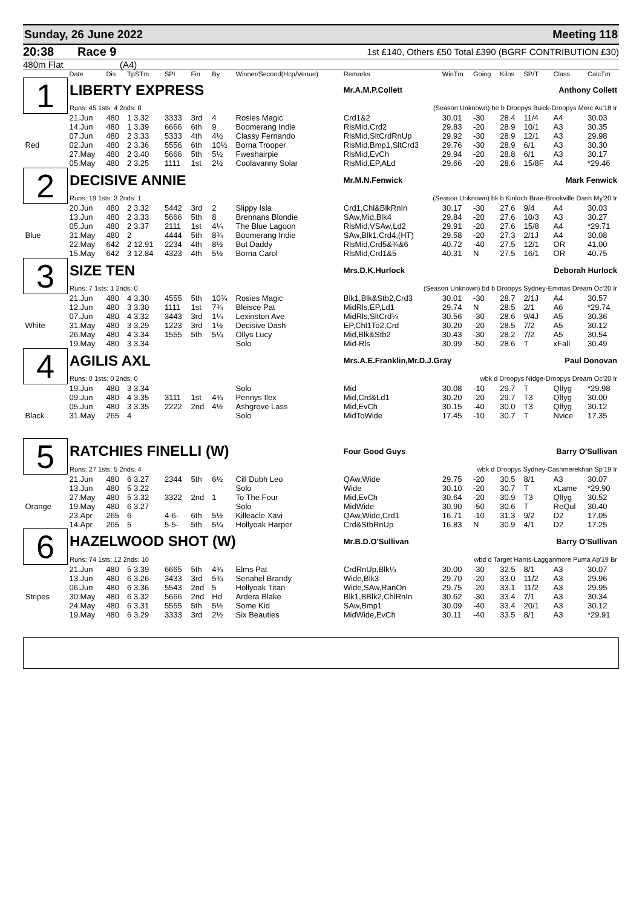Sunday, 26 June 2022 Meeting 118
20:38 Race 9 1st £140, Others £50 Total £390 (BGRF CONTRIBUTION £30)
480m Flat (A4)
| | Date | Dis | TpSTm | SPI | Fin | By | Winner/Second(Hcp/Venue) | Remarks | WinTm | Going | Kilos | SP/T | Class | CalcTm |
| --- | --- | --- | --- | --- | --- | --- | --- | --- | --- | --- | --- | --- | --- | --- |
| 1 | LIBERTY EXPRESS | | | | | | | Mr.A.M.P.Collett Anthony Collett | | | | | | |
| | Runs: 45 1sts: 4 2nds: 8 | | | | | | | (Season Unknown) be b Droopys Buick-Droopys Merc Au'18 Ir | | | | | | |
| | 21.Jun | 480 | 1 3.32 | 3333 | 3rd | 4 | Rosies Magic | Crd1&2 | 30.01 | -30 | 28.4 | 11/4 | A4 | 30.03 |
| | 14.Jun | 480 | 1 3.39 | 6666 | 6th | 9 | Boomerang Indie | RlsMid,Crd2 | 29.83 | -20 | 28.9 | 10/1 | A3 | 30.35 |
| | 07.Jun | 480 | 2 3.33 | 5333 | 4th | 4½ | Classy Fernando | RlsMid,SltCrdRnUp | 29.92 | -30 | 28.9 | 12/1 | A3 | 29.98 |
| Red | 02.Jun | 480 | 2 3.36 | 5556 | 6th | 10½ | Borna Trooper | RlsMid,Bmp1,SltCrd3 | 29.76 | -30 | 28.9 | 6/1 | A3 | 30.30 |
| | 27.May | 480 | 2 3.40 | 5666 | 5th | 5½ | Fweshairpie | RlsMid,EvCh | 29.94 | -20 | 28.8 | 6/1 | A3 | 30.17 |
| | 05.May | 480 | 2 3.25 | 1111 | 1st | 2½ | Coolavanny Solar | RlsMid,EP,ALd | 29.66 | -20 | 28.6 | 15/8F | A4 | *29.46 |
| 2 | DECISIVE ANNIE | | | | | | | Mr.M.N.Fenwick Mark Fenwick | | | | | | |
| | Runs: 19 1sts: 3 2nds: 1 | | | | | | | (Season Unknown) bk b Kinloch Brae-Brookville Dash My'20 Ir | | | | | | |
| | 20.Jun | 480 | 2 3.32 | 5442 | 3rd | 2 | Slippy Isla | Crd1,Chl&BlkRnIn | 30.17 | -30 | 27.6 | 9/4 | A4 | 30.03 |
| | 13.Jun | 480 | 2 3.33 | 5666 | 5th | 8 | Brennans Blondie | SAw,Mid,Blk4 | 29.84 | -20 | 27.6 | 10/3 | A3 | 30.27 |
| | 05.Jun | 480 | 2 3.37 | 2111 | 1st | 4¼ | The Blue Lagoon | RlsMid,VSAw,Ld2 | 29.91 | -20 | 27.6 | 15/8 | A4 | *29.71 |
| Blue | 31.May | 480 | 2 | 4444 | 5th | 8¾ | Boomerang Indie | SAw,Blk1,Crd4,(HT) | 29.58 | -20 | 27.3 | 2/1J | A4 | 30.08 |
| | 22.May | 642 | 2 12.91 | 2234 | 4th | 8½ | But Daddy | RlsMid,Crd5&¾&6 | 40.72 | -40 | 27.5 | 12/1 | OR | 41.00 |
| | 15.May | 642 | 3 12.84 | 4323 | 4th | 5½ | Borna Carol | RlsMid,Crd1&5 | 40.31 | N | 27.5 | 16/1 | OR | 40.75 |
| 3 | SIZE TEN | | | | | | | Mrs.D.K.Hurlock Deborah Hurlock | | | | | | |
| | Runs: 7 1sts: 1 2nds: 0 | | | | | | | (Season Unknown) bd b Droopys Sydney-Emmas Dream Oc'20 Ir | | | | | | |
| | 21.Jun | 480 | 4 3.30 | 4555 | 5th | 10¾ | Rosies Magic | Blk1,Blk&Stb2,Crd3 | 30.01 | -30 | 28.7 | 2/1J | A4 | 30.57 |
| | 12.Jun | 480 | 3 3.30 | 1111 | 1st | 7¾ | Bleisce Pat | MidRls,EP,Ld1 | 29.74 | N | 28.5 | 2/1 | A6 | *29.74 |
| | 07.Jun | 480 | 4 3.32 | 3443 | 3rd | 1¼ | Lexinston Ave | MidRls,SltCrd¼ | 30.56 | -30 | 28.6 | 9/4J | A5 | 30.36 |
| White | 31.May | 480 | 3 3.29 | 1223 | 3rd | 1½ | Decisive Dash | EP,Chl1To2,Crd | 30.20 | -20 | 28.5 | 7/2 | A5 | 30.12 |
| | 26.May | 480 | 4 3.34 | 1555 | 5th | 5¼ | Ollys Lucy | Mid,Blk&Stb2 | 30.43 | -30 | 28.2 | 7/2 | A5 | 30.54 |
| | 19.May | 480 | 3 3.34 | | | | Solo | Mid-Rls | 30.99 | -50 | 28.6 | T | xFall | 30.49 |
| 4 | AGILIS AXL | | | | | | | Mrs.A.E.Franklin,Mr.D.J.Gray Paul Donovan | | | | | | |
| | Runs: 0 1sts: 0 2nds: 0 | | | | | | | wbk d Droopys Nidge-Droopys Dream Oc'20 Ir | | | | | | |
| | 19.Jun | 480 | 3 3.34 | | | | Solo | Mid | 30.08 | -10 | 29.7 | T | Qlfyg | *29.98 |
| | 09.Jun | 480 | 4 3.35 | 3111 | 1st | 4¾ | Pennys Ilex | Mid,Crd&Ld1 | 30.20 | -20 | 29.7 | T3 | Qlfyg | 30.00 |
| | 05.Jun | 480 | 3 3.35 | 2222 | 2nd | 4½ | Ashgrove Lass | Mid,EvCh | 30.15 | -40 | 30.0 | T3 | Qlfyg | 30.12 |
| Black | 31.May | 265 | 4 | | | | Solo | MidToWide | 17.45 | -10 | 30.7 | T | Nvice | 17.35 |
| 5 | RATCHIES FINELLI (W) | | | | | | | Four Good Guys Barry O'Sullivan | | | | | | |
| | Runs: 27 1sts: 5 2nds: 4 | | | | | | | wbk d Droopys Sydney-Cashmerekhan Sp'19 Ir | | | | | | |
| | 21.Jun | 480 | 6 3.27 | 2344 | 5th | 6½ | Cill Dubh Leo | QAw,Wide | 29.75 | -20 | 30.5 | 8/1 | A3 | 30.07 |
| | 13.Jun | 480 | 5 3.22 | | | | Solo | Wide | 30.10 | -20 | 30.7 | T | xLame | *29.90 |
| | 27.May | 480 | 5 3.32 | 3322 | 2nd | 1 | To The Four | Mid,EvCh | 30.64 | -20 | 30.9 | T3 | Qlfyg | 30.52 |
| Orange | 19.May | 480 | 6 3.27 | | | | Solo | MidWide | 30.90 | -50 | 30.6 | T | ReQul | 30.40 |
| | 23.Apr | 265 | 6 | 4-6- | 6th | 5½ | Killeacle Xavi | QAw,Wide,Crd1 | 16.71 | -10 | 31.3 | 9/2 | D2 | 17.05 |
| | 14.Apr | 265 | 5 | 5-5- | 5th | 5¼ | Hollyoak Harper | Crd&StbRnUp | 16.83 | N | 30.9 | 4/1 | D2 | 17.25 |
| 6 | HAZELWOOD SHOT (W) | | | | | | | Mr.B.D.O'Sullivan Barry O'Sullivan | | | | | | |
| | Runs: 74 1sts: 12 2nds: 10 | | | | | | | wbd d Target Harris-Lagganmore Puma Ap'19 Br | | | | | | |
| | 21.Jun | 480 | 5 3.39 | 6665 | 5th | 4¾ | Elms Pat | CrdRnUp,Blk¼ | 30.00 | -30 | 32.5 | 8/1 | A3 | 30.07 |
| | 13.Jun | 480 | 6 3.26 | 3433 | 3rd | 5¾ | Senahel Brandy | Wide,Blk3 | 29.70 | -20 | 33.0 | 11/2 | A3 | 29.96 |
| | 06.Jun | 480 | 6 3.36 | 5543 | 2nd | 5 | Hollyoak Titan | Wide,SAw,RanOn | 29.75 | -20 | 33.1 | 11/2 | A3 | 29.95 |
| Stripes | 30.May | 480 | 6 3.32 | 5666 | 2nd | Hd | Ardera Blake | Blk1,BBlk2,ChlRnIn | 30.62 | -30 | 33.4 | 7/1 | A3 | 30.34 |
| | 24.May | 480 | 6 3.31 | 5555 | 5th | 5½ | Some Kid | SAw,Bmp1 | 30.09 | -40 | 33.4 | 20/1 | A3 | 30.12 |
| | 19.May | 480 | 6 3.29 | 3333 | 3rd | 2½ | Six Beauties | MidWide,EvCh | 30.11 | -40 | 33.5 | 8/1 | A3 | *29.91 |